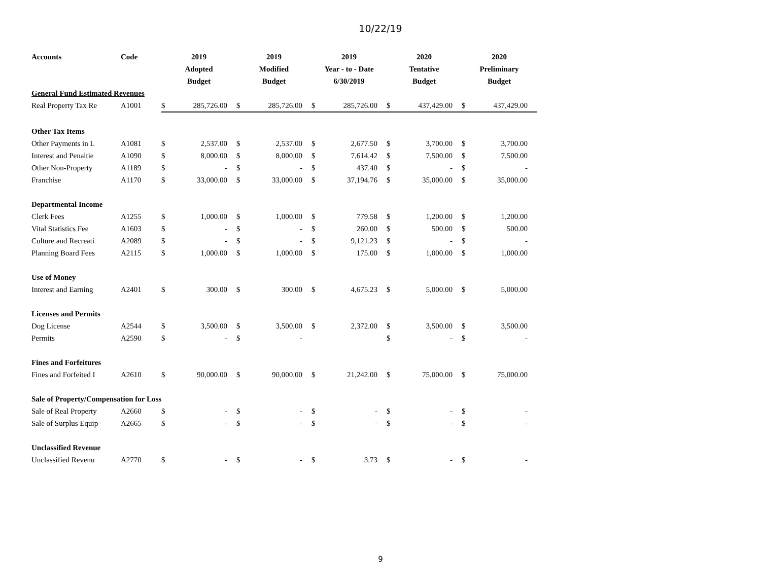10/22/19
| Accounts | Code | 2019 | | 2019 | | 2019 | | 2020 | | 2020 | |
| --- | --- | --- | --- | --- | --- | --- | --- | --- | --- | --- | --- |
| | | Adopted | | Modified | | Year - to - Date | | Tentative | | Preliminary | |
| | | Budget | | Budget | | 6/30/2019 | | Budget | | Budget | |
| General Fund Estimated Revenues | | | | | | | | | | | |
| Real Property Tax Re | A1001 | $ | 285,726.00 | $ | 285,726.00 | $ | 285,726.00 | $ | 437,429.00 | $ | 437,429.00 |
| Other Tax Items | | | | | | | | | | | |
| Other Payments in L | A1081 | $ | 2,537.00 | $ | 2,537.00 | $ | 2,677.50 | $ | 3,700.00 | $ | 3,700.00 |
| Interest and Penaltie | A1090 | $ | 8,000.00 | $ | 8,000.00 | $ | 7,614.42 | $ | 7,500.00 | $ | 7,500.00 |
| Other Non-Property | A1189 | $ | - | $ | - | $ | 437.40 | $ | - | $ | - |
| Franchise | A1170 | $ | 33,000.00 | $ | 33,000.00 | $ | 37,194.76 | $ | 35,000.00 | $ | 35,000.00 |
| Departmental Income | | | | | | | | | | | |
| Clerk Fees | A1255 | $ | 1,000.00 | $ | 1,000.00 | $ | 779.58 | $ | 1,200.00 | $ | 1,200.00 |
| Vital Statistics Fee | A1603 | $ | - | $ | - | $ | 260.00 | $ | 500.00 | $ | 500.00 |
| Culture and Recreati | A2089 | $ | - | $ | - | $ | 9,121.23 | $ | - | $ | - |
| Planning Board Fees | A2115 | $ | 1,000.00 | $ | 1,000.00 | $ | 175.00 | $ | 1,000.00 | $ | 1,000.00 |
| Use of Money | | | | | | | | | | | |
| Interest and Earning | A2401 | $ | 300.00 | $ | 300.00 | $ | 4,675.23 | $ | 5,000.00 | $ | 5,000.00 |
| Licenses and Permits | | | | | | | | | | | |
| Dog License | A2544 | $ | 3,500.00 | $ | 3,500.00 | $ | 2,372.00 | $ | 3,500.00 | $ | 3,500.00 |
| Permits | A2590 | $ | - | $ | - | | | $ | - | $ | - |
| Fines and Forfeitures | | | | | | | | | | | |
| Fines and Forfeited I | A2610 | $ | 90,000.00 | $ | 90,000.00 | $ | 21,242.00 | $ | 75,000.00 | $ | 75,000.00 |
| Sale of Property/Compensation for Loss | | | | | | | | | | | |
| Sale of Real Property | A2660 | $ | - | $ | - | $ | - | $ | - | $ | - |
| Sale of Surplus Equip | A2665 | $ | - | $ | - | $ | - | $ | - | $ | - |
| Unclassified Revenue | | | | | | | | | | | |
| Unclassified Revenu | A2770 | $ | - | $ | - | $ | 3.73 | $ | - | $ | - |
9